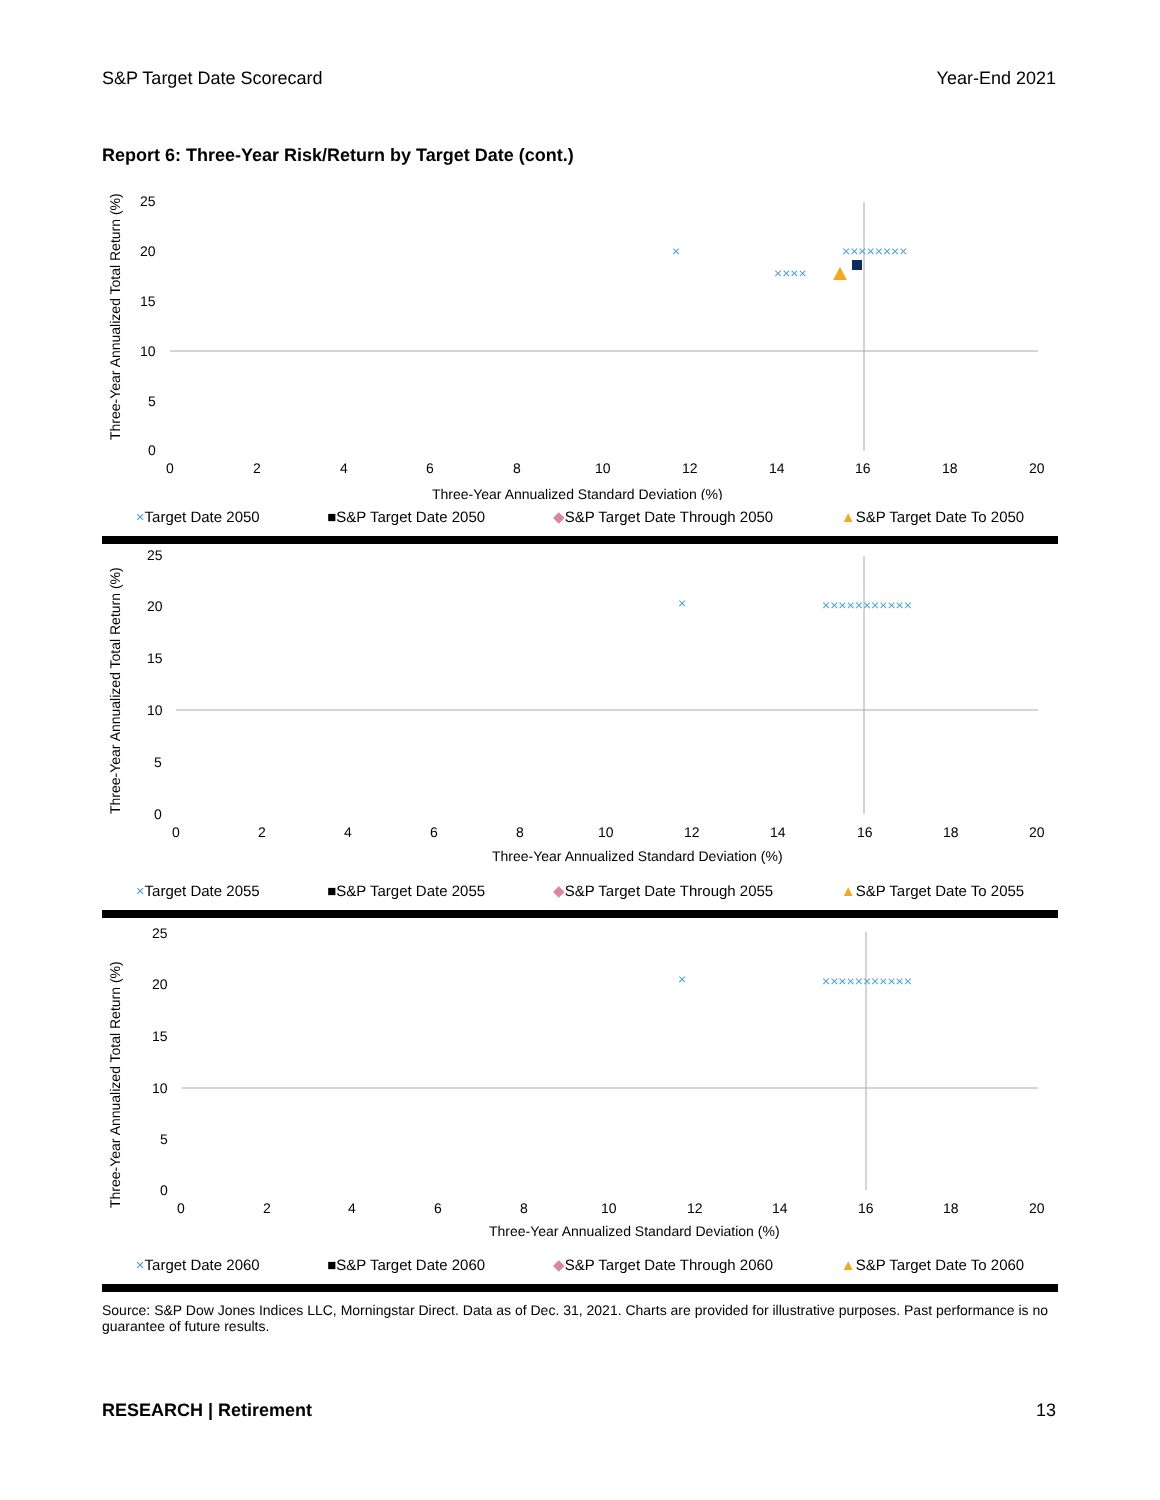S&P Target Date Scorecard Year-End 2021
Report 6: Three-Year Risk/Return by Target Date (cont.)
Three-Year Annualized Total Return (%)
25
20
15
10
5
0
0
2
4
6
8
10
12
14
16
18
20
Three-Year Annualized Standard Deviation (%)
×
××××××××
××××
×Target Date 2050 ■S&P Target Date 2050 ◆S&P Target Date Through 2050 ▲S&P Target Date To 2050
Three-Year Annualized Total Return (%)
25
20
15
10
5
0
0
2
4
6
8
10
12
14
16
18
20
Three-Year Annualized Standard Deviation (%)
×
×××××××××××
×Target Date 2055 ■S&P Target Date 2055 ◆S&P Target Date Through 2055 ▲S&P Target Date To 2055
Three-Year Annualized Total Return (%)
25
20
15
10
5
0
0
2
4
6
8
10
12
14
16
18
20
Three-Year Annualized Standard Deviation (%)
×
×××××××××××
×Target Date 2060 ■S&P Target Date 2060 ◆S&P Target Date Through 2060 ▲S&P Target Date To 2060
Source: S&P Dow Jones Indices LLC, Morningstar Direct. Data as of Dec. 31, 2021. Charts are provided for illustrative purposes. Past performance is no guarantee of future results.
RESEARCH | Retirement 13